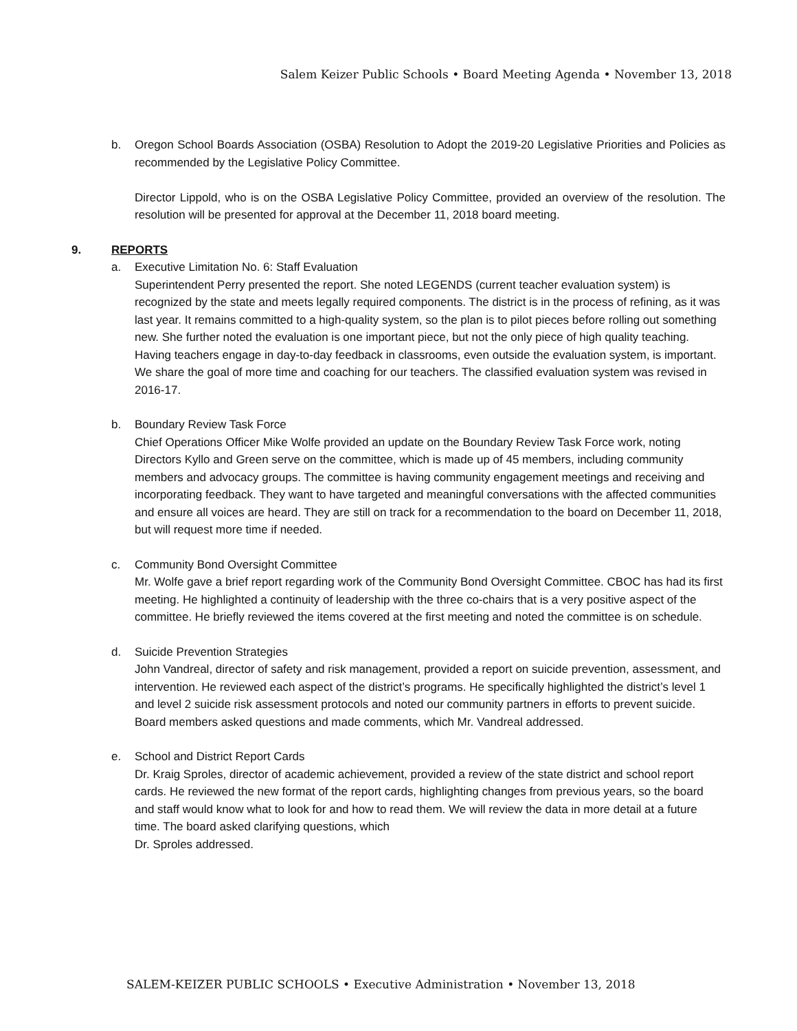Salem Keizer Public Schools • Board Meeting Agenda • November 13, 2018
b. Oregon School Boards Association (OSBA) Resolution to Adopt the 2019-20 Legislative Priorities and Policies as recommended by the Legislative Policy Committee.
Director Lippold, who is on the OSBA Legislative Policy Committee, provided an overview of the resolution. The resolution will be presented for approval at the December 11, 2018 board meeting.
9. REPORTS
a. Executive Limitation No. 6: Staff Evaluation
Superintendent Perry presented the report. She noted LEGENDS (current teacher evaluation system) is recognized by the state and meets legally required components. The district is in the process of refining, as it was last year. It remains committed to a high-quality system, so the plan is to pilot pieces before rolling out something new. She further noted the evaluation is one important piece, but not the only piece of high quality teaching. Having teachers engage in day-to-day feedback in classrooms, even outside the evaluation system, is important. We share the goal of more time and coaching for our teachers. The classified evaluation system was revised in 2016-17.
b. Boundary Review Task Force
Chief Operations Officer Mike Wolfe provided an update on the Boundary Review Task Force work, noting Directors Kyllo and Green serve on the committee, which is made up of 45 members, including community members and advocacy groups. The committee is having community engagement meetings and receiving and incorporating feedback. They want to have targeted and meaningful conversations with the affected communities and ensure all voices are heard. They are still on track for a recommendation to the board on December 11, 2018, but will request more time if needed.
c. Community Bond Oversight Committee
Mr. Wolfe gave a brief report regarding work of the Community Bond Oversight Committee. CBOC has had its first meeting. He highlighted a continuity of leadership with the three co-chairs that is a very positive aspect of the committee. He briefly reviewed the items covered at the first meeting and noted the committee is on schedule.
d. Suicide Prevention Strategies
John Vandreal, director of safety and risk management, provided a report on suicide prevention, assessment, and intervention. He reviewed each aspect of the district’s programs. He specifically highlighted the district’s level 1 and level 2 suicide risk assessment protocols and noted our community partners in efforts to prevent suicide. Board members asked questions and made comments, which Mr. Vandreal addressed.
e. School and District Report Cards
Dr. Kraig Sproles, director of academic achievement, provided a review of the state district and school report cards. He reviewed the new format of the report cards, highlighting changes from previous years, so the board and staff would know what to look for and how to read them. We will review the data in more detail at a future time. The board asked clarifying questions, which
Dr. Sproles addressed.
SALEM-KEIZER PUBLIC SCHOOLS • Executive Administration • November 13, 2018